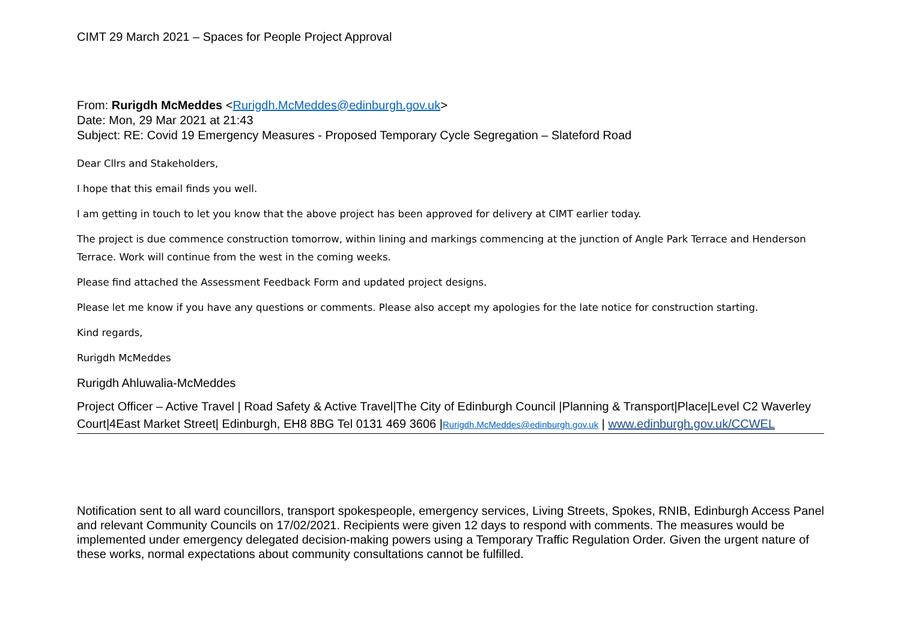CIMT 29 March 2021 – Spaces for People Project Approval
From: Rurigdh McMeddes <Rurigdh.McMeddes@edinburgh.gov.uk>
Date: Mon, 29 Mar 2021 at 21:43
Subject: RE: Covid 19 Emergency Measures - Proposed Temporary Cycle Segregation – Slateford Road
Dear Cllrs and Stakeholders,
I hope that this email finds you well.
I am getting in touch to let you know that the above project has been approved for delivery at CIMT earlier today.
The project is due commence construction tomorrow, within lining and markings commencing at the junction of Angle Park Terrace and Henderson Terrace. Work will continue from the west in the coming weeks.
Please find attached the Assessment Feedback Form and updated project designs.
Please let me know if you have any questions or comments. Please also accept my apologies for the late notice for construction starting.
Kind regards,
Rurigdh McMeddes
Rurigdh Ahluwalia-McMeddes
Project Officer – Active Travel | Road Safety & Active Travel|The City of Edinburgh Council |Planning & Transport|Place|Level C2 Waverley Court|4East Market Street| Edinburgh, EH8 8BG Tel 0131 469 3606 |Rurigdh.McMeddes@edinburgh.gov.uk | www.edinburgh.gov.uk/CCWEL
Notification sent to all ward councillors, transport spokespeople, emergency services, Living Streets, Spokes, RNIB, Edinburgh Access Panel and relevant Community Councils on 17/02/2021. Recipients were given 12 days to respond with comments. The measures would be implemented under emergency delegated decision-making powers using a Temporary Traffic Regulation Order. Given the urgent nature of these works, normal expectations about community consultations cannot be fulfilled.